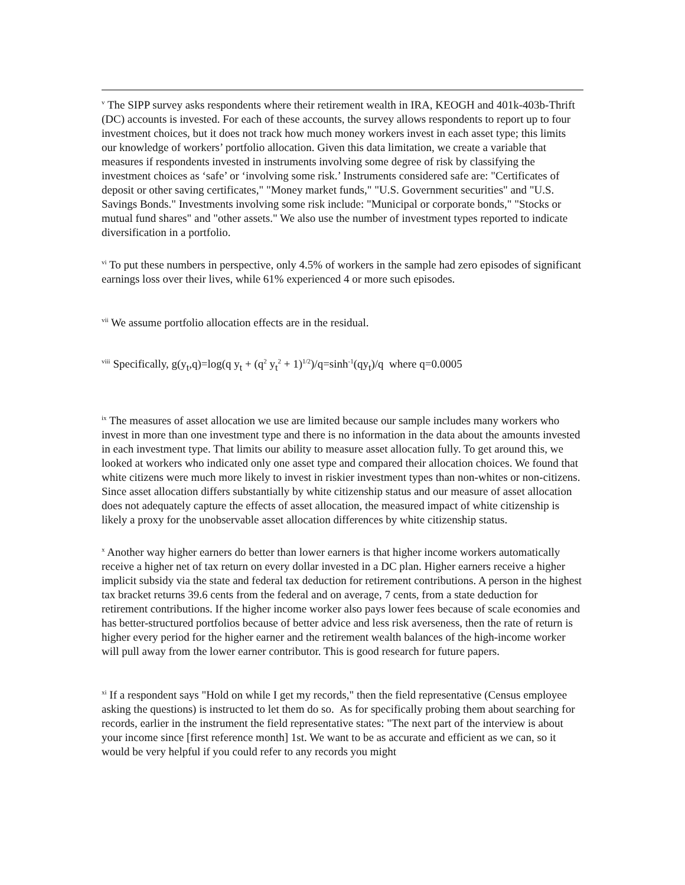<sup>v</sup> The SIPP survey asks respondents where their retirement wealth in IRA, KEOGH and 401k-403b-Thrift (DC) accounts is invested. For each of these accounts, the survey allows respondents to report up to four investment choices, but it does not track how much money workers invest in each asset type; this limits our knowledge of workers’ portfolio allocation. Given this data limitation, we create a variable that measures if respondents invested in instruments involving some degree of risk by classifying the investment choices as ‘safe’ or ‘involving some risk.’ Instruments considered safe are: "Certificates of deposit or other saving certificates," "Money market funds," "U.S. Government securities" and "U.S. Savings Bonds." Investments involving some risk include: "Municipal or corporate bonds," "Stocks or mutual fund shares" and "other assets." We also use the number of investment types reported to indicate diversification in a portfolio.
<sup>vi</sup> To put these numbers in perspective, only 4.5% of workers in the sample had zero episodes of significant earnings loss over their lives, while 61% experienced 4 or more such episodes.
<sup>vii</sup> We assume portfolio allocation effects are in the residual.
<sup>viii</sup> Specifically, g(y<sub>t</sub>,q)=log(q y<sub>t</sub> + (q<sup>2</sup> y<sub>t</sub><sup>2</sup> + 1)<sup>1/2</sup>)/q=sinh<sup>-1</sup>(qy<sub>t</sub>)/q where q=0.0005
<sup>ix</sup> The measures of asset allocation we use are limited because our sample includes many workers who invest in more than one investment type and there is no information in the data about the amounts invested in each investment type. That limits our ability to measure asset allocation fully. To get around this, we looked at workers who indicated only one asset type and compared their allocation choices. We found that white citizens were much more likely to invest in riskier investment types than non-whites or non-citizens. Since asset allocation differs substantially by white citizenship status and our measure of asset allocation does not adequately capture the effects of asset allocation, the measured impact of white citizenship is likely a proxy for the unobservable asset allocation differences by white citizenship status.
<sup>x</sup> Another way higher earners do better than lower earners is that higher income workers automatically receive a higher net of tax return on every dollar invested in a DC plan. Higher earners receive a higher implicit subsidy via the state and federal tax deduction for retirement contributions. A person in the highest tax bracket returns 39.6 cents from the federal and on average, 7 cents, from a state deduction for retirement contributions. If the higher income worker also pays lower fees because of scale economies and has better-structured portfolios because of better advice and less risk averseness, then the rate of return is higher every period for the higher earner and the retirement wealth balances of the high-income worker will pull away from the lower earner contributor. This is good research for future papers.
<sup>xi</sup> If a respondent says "Hold on while I get my records," then the field representative (Census employee asking the questions) is instructed to let them do so. As for specifically probing them about searching for records, earlier in the instrument the field representative states: "The next part of the interview is about your income since [first reference month] 1st. We want to be as accurate and efficient as we can, so it would be very helpful if you could refer to any records you might